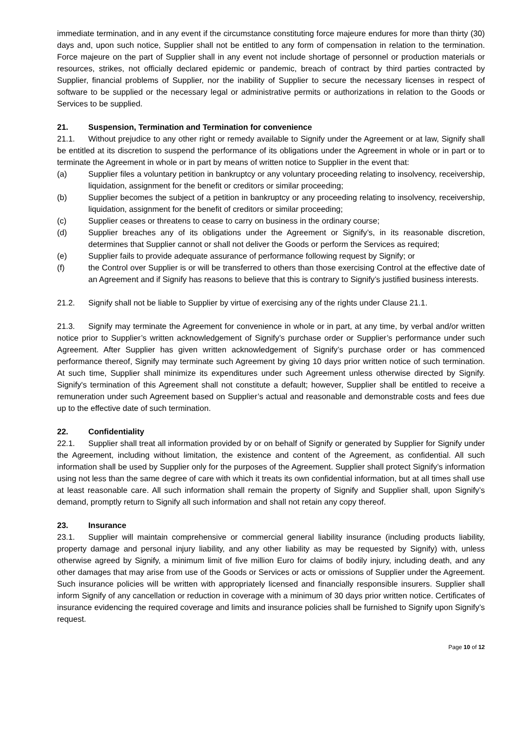immediate termination, and in any event if the circumstance constituting force majeure endures for more than thirty (30) days and, upon such notice, Supplier shall not be entitled to any form of compensation in relation to the termination. Force majeure on the part of Supplier shall in any event not include shortage of personnel or production materials or resources, strikes, not officially declared epidemic or pandemic, breach of contract by third parties contracted by Supplier, financial problems of Supplier, nor the inability of Supplier to secure the necessary licenses in respect of software to be supplied or the necessary legal or administrative permits or authorizations in relation to the Goods or Services to be supplied.
21. Suspension, Termination and Termination for convenience
21.1. Without prejudice to any other right or remedy available to Signify under the Agreement or at law, Signify shall be entitled at its discretion to suspend the performance of its obligations under the Agreement in whole or in part or to terminate the Agreement in whole or in part by means of written notice to Supplier in the event that:
(a) Supplier files a voluntary petition in bankruptcy or any voluntary proceeding relating to insolvency, receivership, liquidation, assignment for the benefit or creditors or similar proceeding;
(b) Supplier becomes the subject of a petition in bankruptcy or any proceeding relating to insolvency, receivership, liquidation, assignment for the benefit of creditors or similar proceeding;
(c) Supplier ceases or threatens to cease to carry on business in the ordinary course;
(d) Supplier breaches any of its obligations under the Agreement or Signify’s, in its reasonable discretion, determines that Supplier cannot or shall not deliver the Goods or perform the Services as required;
(e) Supplier fails to provide adequate assurance of performance following request by Signify; or
(f) the Control over Supplier is or will be transferred to others than those exercising Control at the effective date of an Agreement and if Signify has reasons to believe that this is contrary to Signify’s justified business interests.
21.2. Signify shall not be liable to Supplier by virtue of exercising any of the rights under Clause 21.1.
21.3. Signify may terminate the Agreement for convenience in whole or in part, at any time, by verbal and/or written notice prior to Supplier’s written acknowledgement of Signify’s purchase order or Supplier’s performance under such Agreement. After Supplier has given written acknowledgement of Signify’s purchase order or has commenced performance thereof, Signify may terminate such Agreement by giving 10 days prior written notice of such termination. At such time, Supplier shall minimize its expenditures under such Agreement unless otherwise directed by Signify. Signify's termination of this Agreement shall not constitute a default; however, Supplier shall be entitled to receive a remuneration under such Agreement based on Supplier’s actual and reasonable and demonstrable costs and fees due up to the effective date of such termination.
22. Confidentiality
22.1. Supplier shall treat all information provided by or on behalf of Signify or generated by Supplier for Signify under the Agreement, including without limitation, the existence and content of the Agreement, as confidential. All such information shall be used by Supplier only for the purposes of the Agreement. Supplier shall protect Signify’s information using not less than the same degree of care with which it treats its own confidential information, but at all times shall use at least reasonable care. All such information shall remain the property of Signify and Supplier shall, upon Signify’s demand, promptly return to Signify all such information and shall not retain any copy thereof.
23. Insurance
23.1. Supplier will maintain comprehensive or commercial general liability insurance (including products liability, property damage and personal injury liability, and any other liability as may be requested by Signify) with, unless otherwise agreed by Signify, a minimum limit of five million Euro for claims of bodily injury, including death, and any other damages that may arise from use of the Goods or Services or acts or omissions of Supplier under the Agreement. Such insurance policies will be written with appropriately licensed and financially responsible insurers. Supplier shall inform Signify of any cancellation or reduction in coverage with a minimum of 30 days prior written notice. Certificates of insurance evidencing the required coverage and limits and insurance policies shall be furnished to Signify upon Signify’s request.
Page 10 of 12